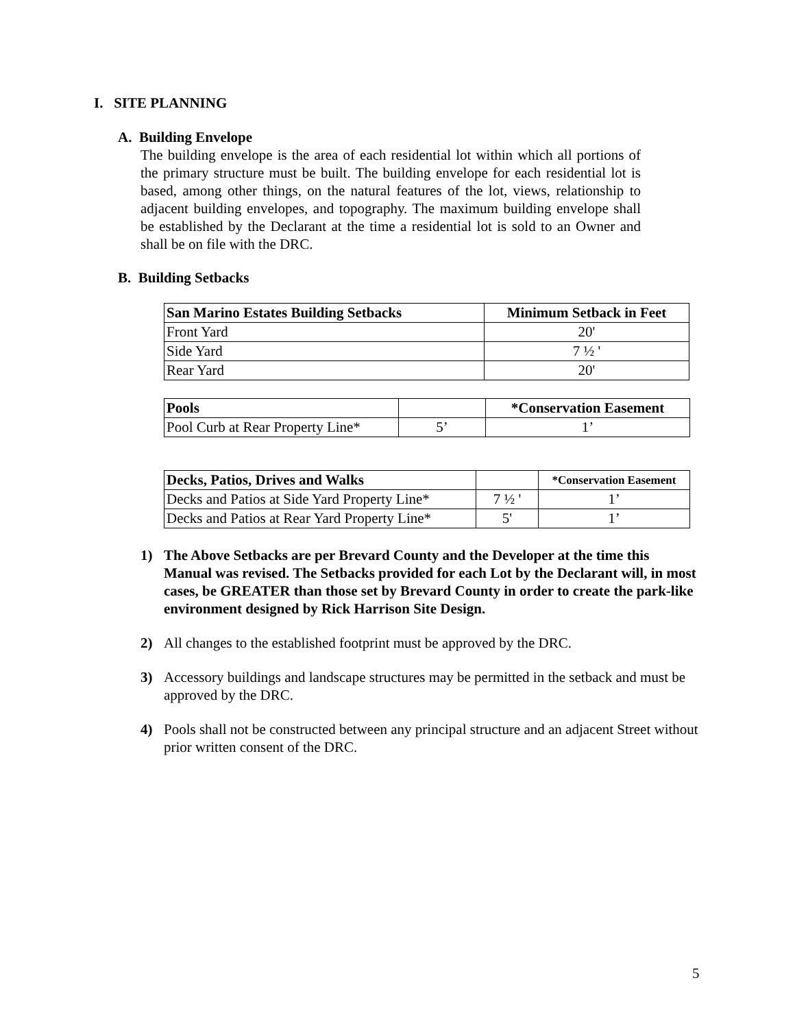I. SITE PLANNING
A. Building Envelope
The building envelope is the area of each residential lot within which all portions of the primary structure must be built. The building envelope for each residential lot is based, among other things, on the natural features of the lot, views, relationship to adjacent building envelopes, and topography. The maximum building envelope shall be established by the Declarant at the time a residential lot is sold to an Owner and shall be on file with the DRC.
B. Building Setbacks
| San Marino Estates Building Setbacks | Minimum Setback in Feet |
| --- | --- |
| Front Yard | 20' |
| Side Yard | 7 ½ ' |
| Rear Yard | 20' |
| Pools | | *Conservation Easement |
| --- | --- | --- |
| Pool Curb at Rear Property Line* | 5’ | 1’ |
| Decks, Patios, Drives and Walks | | *Conservation Easement |
| --- | --- | --- |
| Decks and Patios at Side Yard Property Line* | 7 ½ ' | 1’ |
| Decks and Patios at Rear Yard Property Line* | 5' | 1’ |
1) The Above Setbacks are per Brevard County and the Developer at the time this Manual was revised. The Setbacks provided for each Lot by the Declarant will, in most cases, be GREATER than those set by Brevard County in order to create the park-like environment designed by Rick Harrison Site Design.
2) All changes to the established footprint must be approved by the DRC.
3) Accessory buildings and landscape structures may be permitted in the setback and must be approved by the DRC.
4) Pools shall not be constructed between any principal structure and an adjacent Street without prior written consent of the DRC.
5